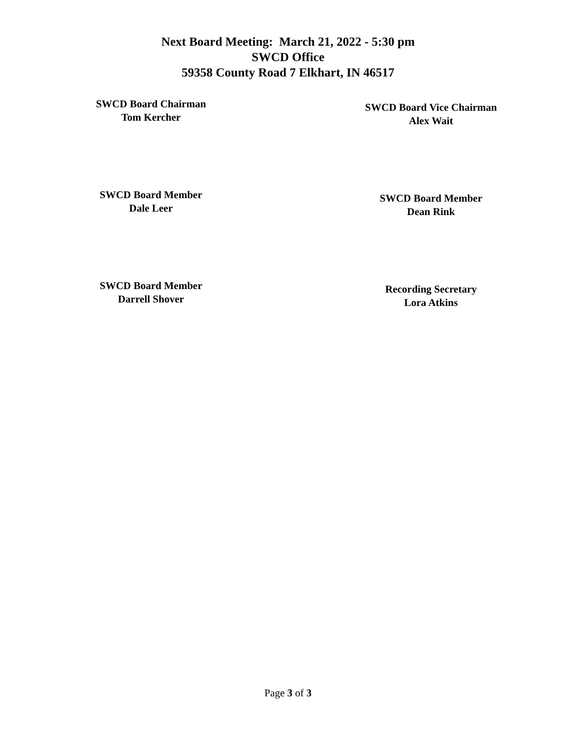Next Board Meeting: March 21, 2022 - 5:30 pm
SWCD Office
59358 County Road 7 Elkhart, IN 46517
SWCD Board Chairman
Tom Kercher
SWCD Board Vice Chairman
Alex Wait
SWCD Board Member
Dale Leer
SWCD Board Member
Dean Rink
SWCD Board Member
Darrell Shover
Recording Secretary
Lora Atkins
Page 3 of 3